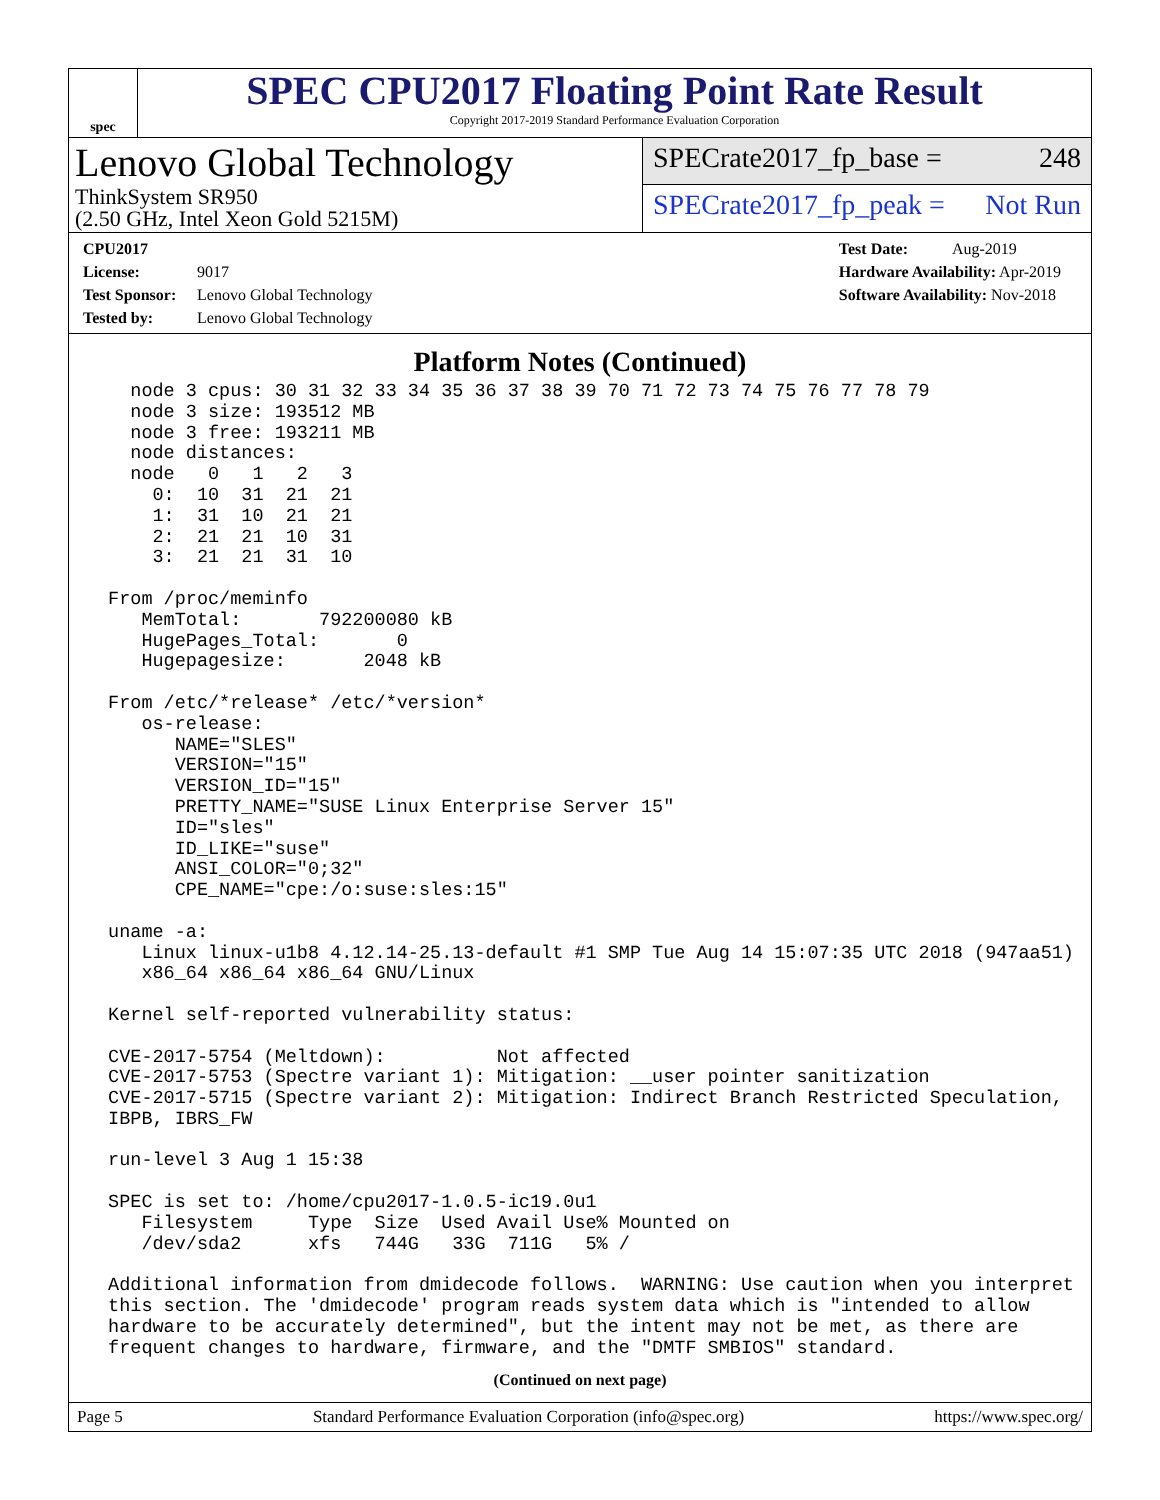spec
SPEC CPU2017 Floating Point Rate Result
Copyright 2017-2019 Standard Performance Evaluation Corporation
Lenovo Global Technology
ThinkSystem SR950
(2.50 GHz, Intel Xeon Gold 5215M)
SPECrate2017_fp_base = 248
SPECrate2017_fp_peak = Not Run
CPU2017 License: 9017
Test Sponsor: Lenovo Global Technology
Tested by: Lenovo Global Technology
Test Date: Aug-2019
Hardware Availability: Apr-2019
Software Availability: Nov-2018
Platform Notes (Continued)
   node 3 cpus: 30 31 32 33 34 35 36 37 38 39 70 71 72 73 74 75 76 77 78 79
   node 3 size: 193512 MB
   node 3 free: 193211 MB
   node distances:
   node   0   1   2   3
     0:  10  31  21  21
     1:  31  10  21  21
     2:  21  21  10  31
     3:  21  21  31  10

 From /proc/meminfo
    MemTotal:       792200080 kB
    HugePages_Total:       0
    Hugepagesize:       2048 kB

 From /etc/*release* /etc/*version*
    os-release:
       NAME="SLES"
       VERSION="15"
       VERSION_ID="15"
       PRETTY_NAME="SUSE Linux Enterprise Server 15"
       ID="sles"
       ID_LIKE="suse"
       ANSI_COLOR="0;32"
       CPE_NAME="cpe:/o:suse:sles:15"

 uname -a:
    Linux linux-u1b8 4.12.14-25.13-default #1 SMP Tue Aug 14 15:07:35 UTC 2018 (947aa51)
    x86_64 x86_64 x86_64 GNU/Linux

 Kernel self-reported vulnerability status:

 CVE-2017-5754 (Meltdown):          Not affected
 CVE-2017-5753 (Spectre variant 1): Mitigation: __user pointer sanitization
 CVE-2017-5715 (Spectre variant 2): Mitigation: Indirect Branch Restricted Speculation,
 IBPB, IBRS_FW

 run-level 3 Aug 1 15:38

 SPEC is set to: /home/cpu2017-1.0.5-ic19.0u1
    Filesystem     Type  Size  Used Avail Use% Mounted on
    /dev/sda2      xfs   744G   33G  711G   5% /

 Additional information from dmidecode follows.  WARNING: Use caution when you interpret
 this section. The 'dmidecode' program reads system data which is "intended to allow
 hardware to be accurately determined", but the intent may not be met, as there are
 frequent changes to hardware, firmware, and the "DMTF SMBIOS" standard.
(Continued on next page)
Page 5 Standard Performance Evaluation Corporation (info@spec.org) https://www.spec.org/